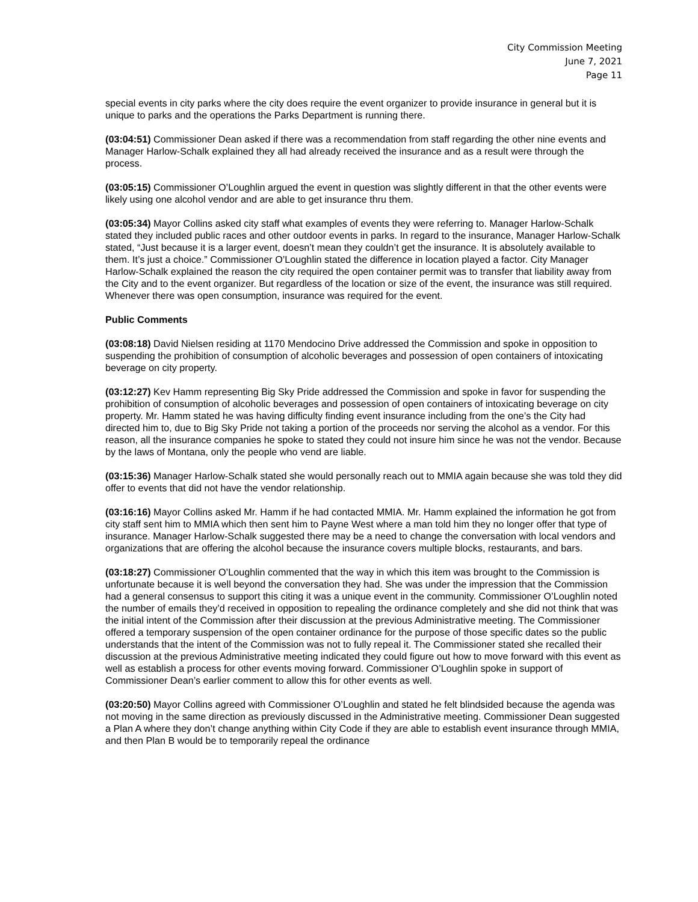City Commission Meeting
June 7, 2021
Page 11
special events in city parks where the city does require the event organizer to provide insurance in general but it is unique to parks and the operations the Parks Department is running there.
(03:04:51) Commissioner Dean asked if there was a recommendation from staff regarding the other nine events and Manager Harlow-Schalk explained they all had already received the insurance and as a result were through the process.
(03:05:15) Commissioner O’Loughlin argued the event in question was slightly different in that the other events were likely using one alcohol vendor and are able to get insurance thru them.
(03:05:34) Mayor Collins asked city staff what examples of events they were referring to. Manager Harlow-Schalk stated they included public races and other outdoor events in parks. In regard to the insurance, Manager Harlow-Schalk stated, “Just because it is a larger event, doesn’t mean they couldn’t get the insurance. It is absolutely available to them. It’s just a choice.” Commissioner O’Loughlin stated the difference in location played a factor. City Manager Harlow-Schalk explained the reason the city required the open container permit was to transfer that liability away from the City and to the event organizer. But regardless of the location or size of the event, the insurance was still required. Whenever there was open consumption, insurance was required for the event.
Public Comments
(03:08:18) David Nielsen residing at 1170 Mendocino Drive addressed the Commission and spoke in opposition to suspending the prohibition of consumption of alcoholic beverages and possession of open containers of intoxicating beverage on city property.
(03:12:27) Kev Hamm representing Big Sky Pride addressed the Commission and spoke in favor for suspending the prohibition of consumption of alcoholic beverages and possession of open containers of intoxicating beverage on city property. Mr. Hamm stated he was having difficulty finding event insurance including from the one’s the City had directed him to, due to Big Sky Pride not taking a portion of the proceeds nor serving the alcohol as a vendor. For this reason, all the insurance companies he spoke to stated they could not insure him since he was not the vendor. Because by the laws of Montana, only the people who vend are liable.
(03:15:36) Manager Harlow-Schalk stated she would personally reach out to MMIA again because she was told they did offer to events that did not have the vendor relationship.
(03:16:16) Mayor Collins asked Mr. Hamm if he had contacted MMIA. Mr. Hamm explained the information he got from city staff sent him to MMIA which then sent him to Payne West where a man told him they no longer offer that type of insurance. Manager Harlow-Schalk suggested there may be a need to change the conversation with local vendors and organizations that are offering the alcohol because the insurance covers multiple blocks, restaurants, and bars.
(03:18:27) Commissioner O’Loughlin commented that the way in which this item was brought to the Commission is unfortunate because it is well beyond the conversation they had. She was under the impression that the Commission had a general consensus to support this citing it was a unique event in the community. Commissioner O’Loughlin noted the number of emails they’d received in opposition to repealing the ordinance completely and she did not think that was the initial intent of the Commission after their discussion at the previous Administrative meeting. The Commissioner offered a temporary suspension of the open container ordinance for the purpose of those specific dates so the public understands that the intent of the Commission was not to fully repeal it. The Commissioner stated she recalled their discussion at the previous Administrative meeting indicated they could figure out how to move forward with this event as well as establish a process for other events moving forward. Commissioner O’Loughlin spoke in support of Commissioner Dean’s earlier comment to allow this for other events as well.
(03:20:50) Mayor Collins agreed with Commissioner O’Loughlin and stated he felt blindsided because the agenda was not moving in the same direction as previously discussed in the Administrative meeting. Commissioner Dean suggested a Plan A where they don’t change anything within City Code if they are able to establish event insurance through MMIA, and then Plan B would be to temporarily repeal the ordinance